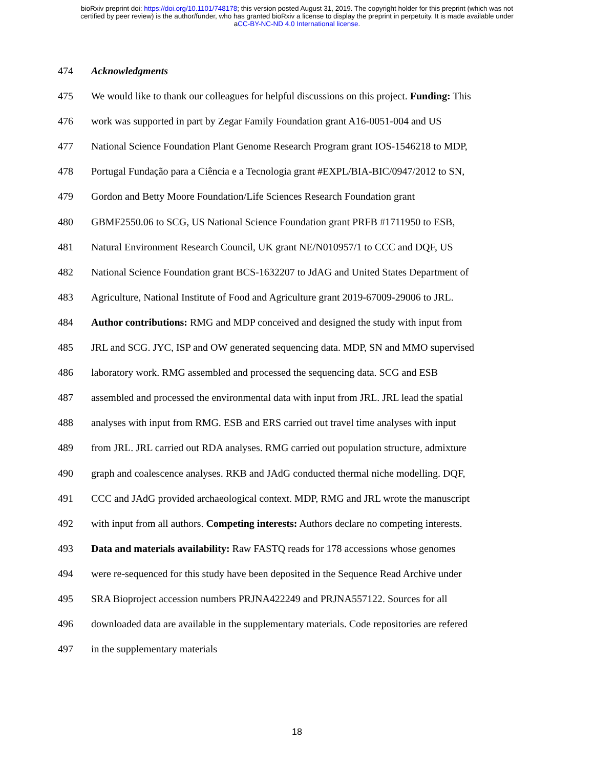bioRxiv preprint doi: https://doi.org/10.1101/748178; this version posted August 31, 2019. The copyright holder for this preprint (which was not
certified by peer review) is the author/funder, who has granted bioRxiv a license to display the preprint in perpetuity. It is made available under
aCC-BY-NC-ND 4.0 International license.
474 Acknowledgments
475 We would like to thank our colleagues for helpful discussions on this project. Funding: This
476 work was supported in part by Zegar Family Foundation grant A16-0051-004 and US
477 National Science Foundation Plant Genome Research Program grant IOS-1546218 to MDP,
478 Portugal Fundação para a Ciência e a Tecnologia grant #EXPL/BIA-BIC/0947/2012 to SN,
479 Gordon and Betty Moore Foundation/Life Sciences Research Foundation grant
480 GBMF2550.06 to SCG, US National Science Foundation grant PRFB #1711950 to ESB,
481 Natural Environment Research Council, UK grant NE/N010957/1 to CCC and DQF, US
482 National Science Foundation grant BCS-1632207 to JdAG and United States Department of
483 Agriculture, National Institute of Food and Agriculture grant 2019-67009-29006 to JRL.
484 Author contributions: RMG and MDP conceived and designed the study with input from
485 JRL and SCG. JYC, ISP and OW generated sequencing data. MDP, SN and MMO supervised
486 laboratory work. RMG assembled and processed the sequencing data. SCG and ESB
487 assembled and processed the environmental data with input from JRL. JRL lead the spatial
488 analyses with input from RMG. ESB and ERS carried out travel time analyses with input
489 from JRL. JRL carried out RDA analyses. RMG carried out population structure, admixture
490 graph and coalescence analyses. RKB and JAdG conducted thermal niche modelling. DQF,
491 CCC and JAdG provided archaeological context. MDP, RMG and JRL wrote the manuscript
492 with input from all authors. Competing interests: Authors declare no competing interests.
493 Data and materials availability: Raw FASTQ reads for 178 accessions whose genomes
494 were re-sequenced for this study have been deposited in the Sequence Read Archive under
495 SRA Bioproject accession numbers PRJNA422249 and PRJNA557122. Sources for all
496 downloaded data are available in the supplementary materials. Code repositories are refered
497 in the supplementary materials
18